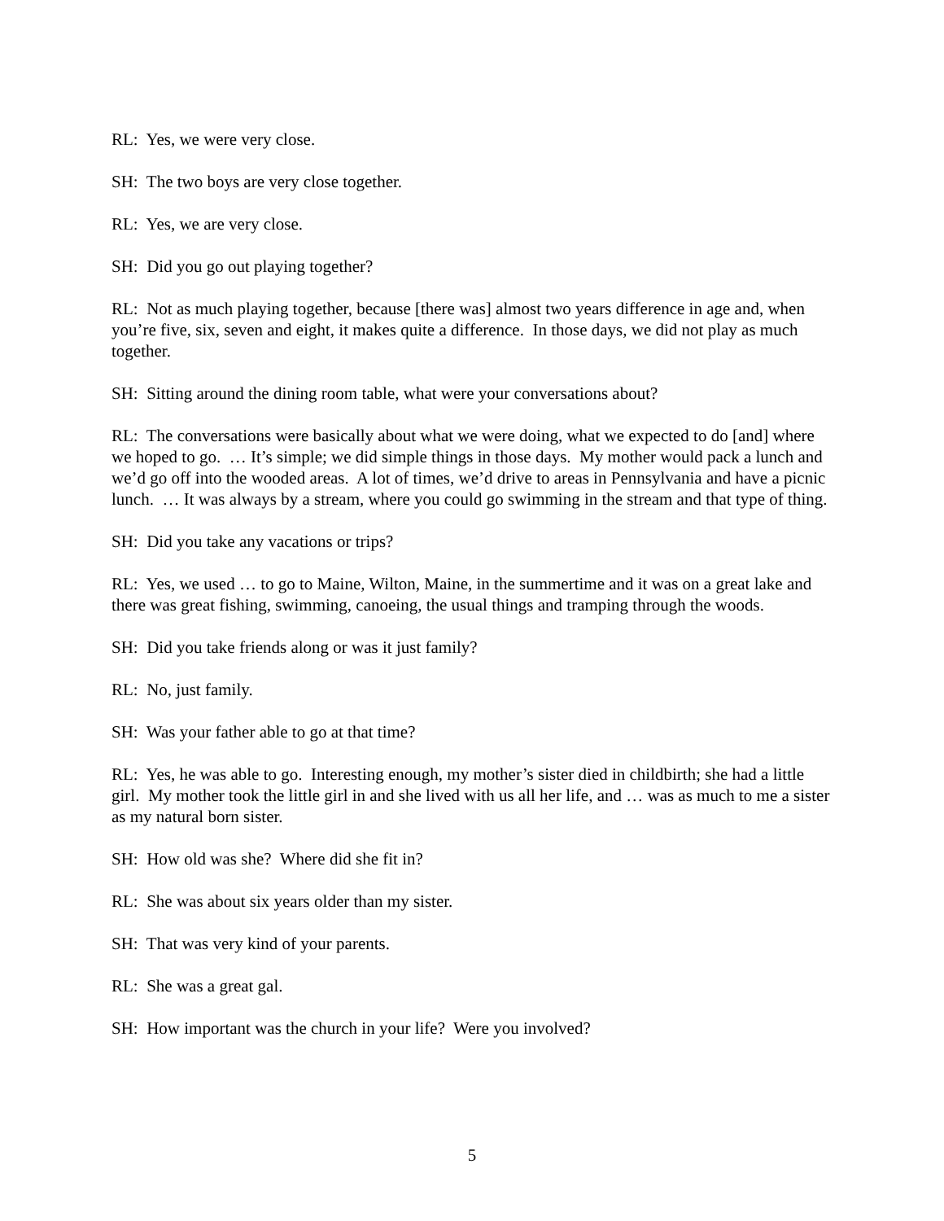RL: Yes, we were very close.
SH: The two boys are very close together.
RL: Yes, we are very close.
SH: Did you go out playing together?
RL: Not as much playing together, because [there was] almost two years difference in age and, when you’re five, six, seven and eight, it makes quite a difference. In those days, we did not play as much together.
SH: Sitting around the dining room table, what were your conversations about?
RL: The conversations were basically about what we were doing, what we expected to do [and] where we hoped to go. … It’s simple; we did simple things in those days. My mother would pack a lunch and we’d go off into the wooded areas. A lot of times, we’d drive to areas in Pennsylvania and have a picnic lunch. … It was always by a stream, where you could go swimming in the stream and that type of thing.
SH: Did you take any vacations or trips?
RL: Yes, we used … to go to Maine, Wilton, Maine, in the summertime and it was on a great lake and there was great fishing, swimming, canoeing, the usual things and tramping through the woods.
SH: Did you take friends along or was it just family?
RL: No, just family.
SH: Was your father able to go at that time?
RL: Yes, he was able to go. Interesting enough, my mother’s sister died in childbirth; she had a little girl. My mother took the little girl in and she lived with us all her life, and … was as much to me a sister as my natural born sister.
SH: How old was she? Where did she fit in?
RL: She was about six years older than my sister.
SH: That was very kind of your parents.
RL: She was a great gal.
SH: How important was the church in your life? Were you involved?
5